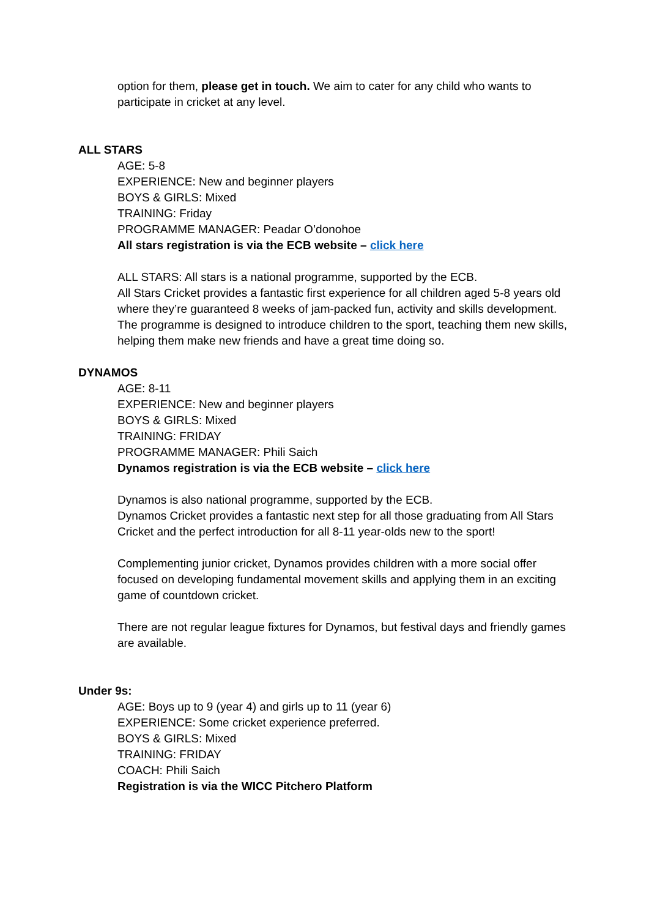option for them, please get in touch. We aim to cater for any child who wants to participate in cricket at any level.
ALL STARS
AGE: 5-8
EXPERIENCE: New and beginner players
BOYS & GIRLS: Mixed
TRAINING: Friday
PROGRAMME MANAGER: Peadar O’donohoe
All stars registration is via the ECB website – click here
ALL STARS: All stars is a national programme, supported by the ECB.
All Stars Cricket provides a fantastic first experience for all children aged 5-8 years old where they’re guaranteed 8 weeks of jam-packed fun, activity and skills development. The programme is designed to introduce children to the sport, teaching them new skills, helping them make new friends and have a great time doing so.
DYNAMOS
AGE: 8-11
EXPERIENCE: New and beginner players
BOYS & GIRLS: Mixed
TRAINING: FRIDAY
PROGRAMME MANAGER: Phili Saich
Dynamos registration is via the ECB website – click here
Dynamos is also national programme, supported by the ECB.
Dynamos Cricket provides a fantastic next step for all those graduating from All Stars Cricket and the perfect introduction for all 8-11 year-olds new to the sport!
Complementing junior cricket, Dynamos provides children with a more social offer focused on developing fundamental movement skills and applying them in an exciting game of countdown cricket.
There are not regular league fixtures for Dynamos, but festival days and friendly games are available.
Under 9s:
AGE: Boys up to 9 (year 4) and girls up to 11 (year 6)
EXPERIENCE: Some cricket experience preferred.
BOYS & GIRLS: Mixed
TRAINING: FRIDAY
COACH: Phili Saich
Registration is via the WICC Pitchero Platform